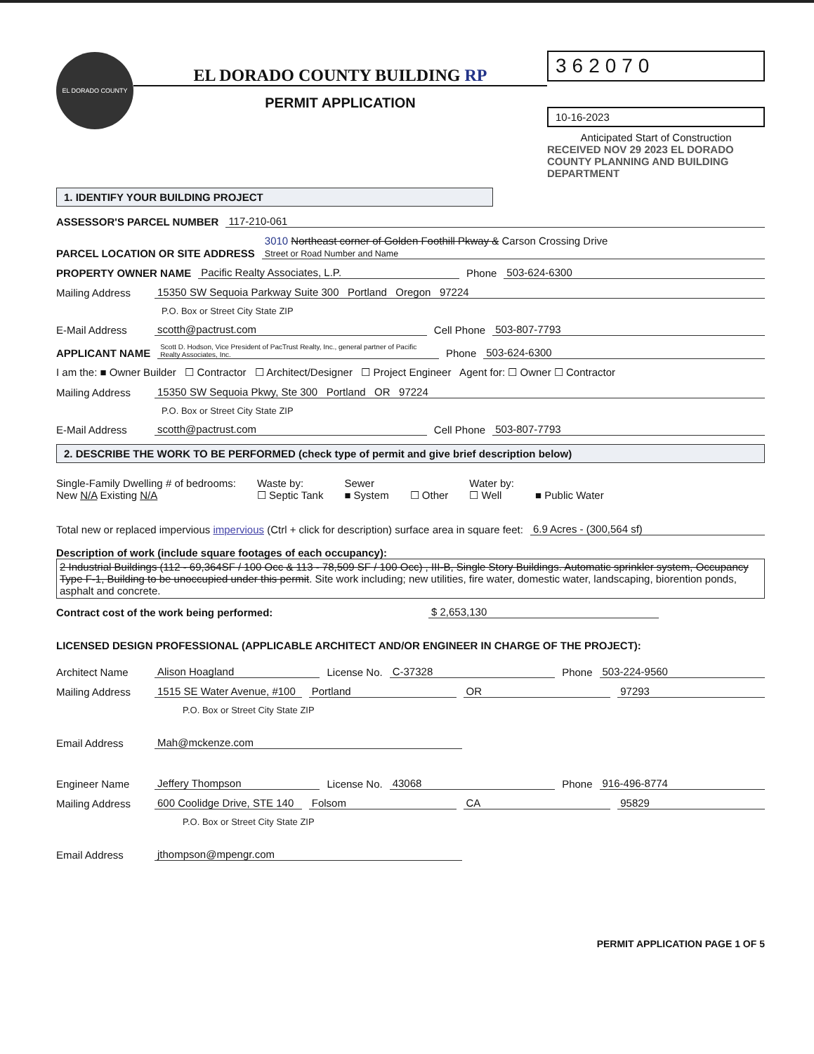EL DORADO COUNTY
EL DORADO COUNTY BUILDING RP
PERMIT APPLICATION
362070
10-16-2023
Anticipated Start of Construction
RECEIVED NOV 29 2023 EL DORADO COUNTY PLANNING AND BUILDING DEPARTMENT
1. IDENTIFY YOUR BUILDING PROJECT
ASSESSOR'S PARCEL NUMBER 117-210-061
PARCEL LOCATION OR SITE ADDRESS 3010 Northeast corner of Golden Foothill Pkway & Carson Crossing Drive
Street or Road Number and Name
PROPERTY OWNER NAME Pacific Realty Associates, L.P. Phone 503-624-6300
Mailing Address 15350 SW Sequoia Parkway Suite 300 Portland Oregon 97224
P.O. Box or Street City State ZIP
E-Mail Address scotth@pactrust.com Cell Phone 503-807-7793
APPLICANT NAME Scott D. Hodson, Vice President of PacTrust Realty, Inc., general partner of Pacific Realty Associates, Inc. Phone 503-624-6300
I am the: ■ Owner Builder ☐ Contractor ☐ Architect/Designer ☐ Project Engineer Agent for: ☐ Owner ☐ Contractor
Mailing Address 15350 SW Sequoia Pkwy, Ste 300 Portland OR 97224
P.O. Box or Street City State ZIP
E-Mail Address scotth@pactrust.com Cell Phone 503-807-7793
2. DESCRIBE THE WORK TO BE PERFORMED (check type of permit and give brief description below)
Single-Family Dwelling # of bedrooms:
New N/A Existing N/A
Waste by:
☐ Septic Tank
Sewer
■ System
☐ Other Water by:
☐ Well
■ Public Water
Total new or replaced impervious impervious (Ctrl + click for description) surface area in square feet: 6.9 Acres - (300,564 sf)
Description of work (include square footages of each occupancy):
2 Industrial Buildings (112 - 69,364SF / 100 Occ & 113 - 78,509 SF / 100 Occ) , III-B, Single Story Buildings. Automatic sprinkler system, Occupancy Type F-1, Building to be unoccupied under this permit. Site work including; new utilities, fire water, domestic water, landscaping, biorention ponds, asphalt and concrete.
Contract cost of the work being performed: $ 2,653,130
LICENSED DESIGN PROFESSIONAL (APPLICABLE ARCHITECT AND/OR ENGINEER IN CHARGE OF THE PROJECT):
Architect Name Alison Hoagland License No. C-37328 Phone 503-224-9560
Mailing Address 1515 SE Water Avenue, #100 Portland OR 97293
P.O. Box or Street City State ZIP
Email Address Mah@mckenze.com
Engineer Name Jeffery Thompson License No. 43068 Phone 916-496-8774
Mailing Address 600 Coolidge Drive, STE 140 Folsom CA 95829
P.O. Box or Street City State ZIP
Email Address jthompson@mpengr.com
PERMIT APPLICATION PAGE 1 OF 5